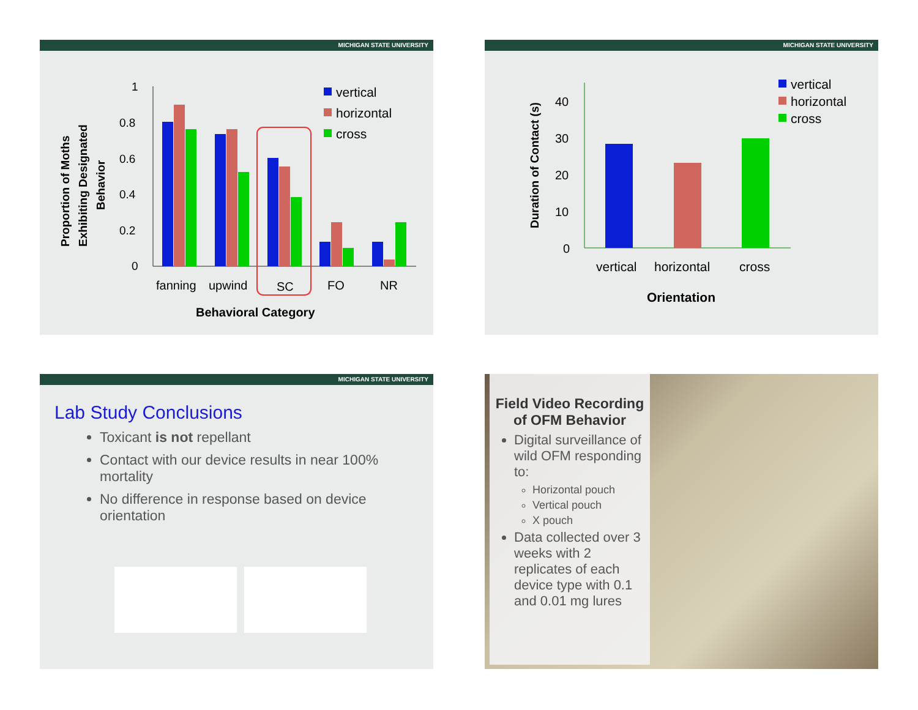MICHIGAN STATE UNIVERSITY
Proportion of Moths
Exhibiting Designated
Behavior
1
0.8
0.6
0.4
0.2
0
fanning
upwind
SC
FO
NR
Behavioral Category
vertical
horizontal
cross
MICHIGAN STATE UNIVERSITY
Duration of Contact (s)
40
30
20
10
0
vertical
horizontal
cross
Orientation
vertical
horizontal
cross
MICHIGAN STATE UNIVERSITY
Lab Study Conclusions
Toxicant is not repellant
Contact with our device results in near 100% mortality
No difference in response based on device orientation
Field Video Recording of OFM Behavior
Digital surveillance of wild OFM responding to:
Horizontal pouch
Vertical pouch
X pouch
Data collected over 3 weeks with 2 replicates of each device type with 0.1 and 0.01 mg lures